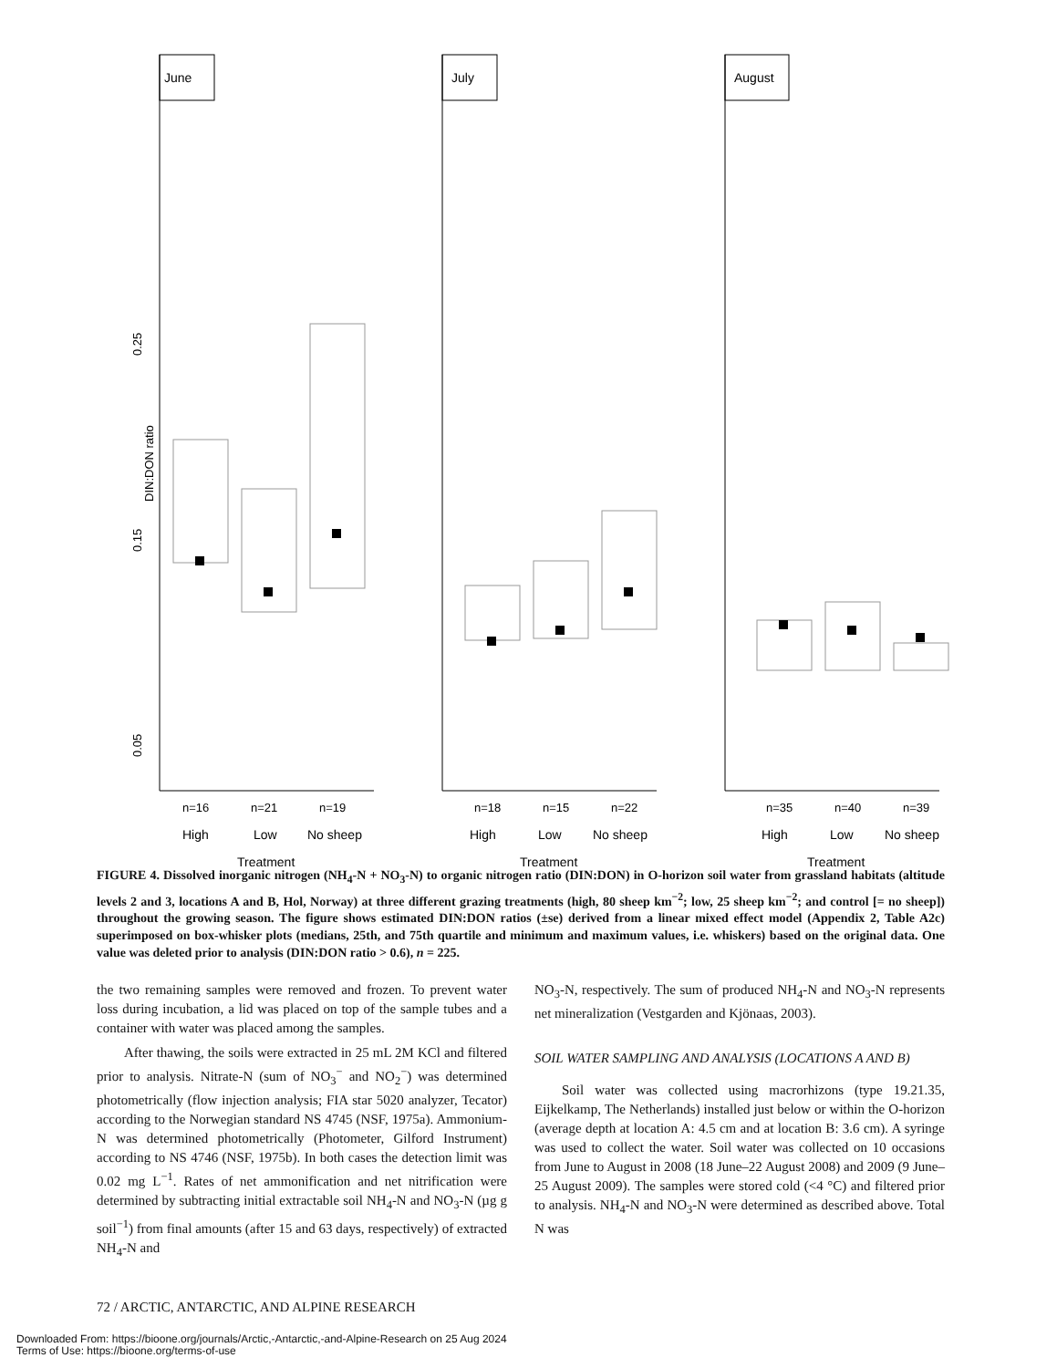June
July
August
n=16
n=21
n=19
n=18
n=15
n=22
n=35
n=40
n=39
High
Low
No sheep
High
Low
No sheep
High
Low
No sheep
Treatment
Treatment
Treatment
DIN:DON ratio
0.25
0.15
0.05
FIGURE 4. Dissolved inorganic nitrogen (NH<sub>4</sub>-N + NO<sub>3</sub>-N) to organic nitrogen ratio (DIN:DON) in O-horizon soil water from grassland habitats (altitude levels 2 and 3, locations A and B, Hol, Norway) at three different grazing treatments (high, 80 sheep km<sup>−2</sup>; low, 25 sheep km<sup>−2</sup>; and control [= no sheep]) throughout the growing season. The figure shows estimated DIN:DON ratios (±se) derived from a linear mixed effect model (Appendix 2, Table A2c) superimposed on box-whisker plots (medians, 25th, and 75th quartile and minimum and maximum values, i.e. whiskers) based on the original data. One value was deleted prior to analysis (DIN:DON ratio > 0.6), n = 225.
the two remaining samples were removed and frozen. To prevent water loss during incubation, a lid was placed on top of the sample tubes and a container with water was placed among the samples.
After thawing, the soils were extracted in 25 mL 2M KCl and filtered prior to analysis. Nitrate-N (sum of NO<sub>3</sub><sup>−</sup> and NO<sub>2</sub><sup>−</sup>) was determined photometrically (flow injection analysis; FIA star 5020 analyzer, Tecator) according to the Norwegian standard NS 4745 (NSF, 1975a). Ammonium-N was determined photometrically (Photometer, Gilford Instrument) according to NS 4746 (NSF, 1975b). In both cases the detection limit was 0.02 mg L<sup>−1</sup>. Rates of net ammonification and net nitrification were determined by subtracting initial extractable soil NH<sub>4</sub>-N and NO<sub>3</sub>-N (µg g soil<sup>−1</sup>) from final amounts (after 15 and 63 days, respectively) of extracted NH<sub>4</sub>-N and
NO<sub>3</sub>-N, respectively. The sum of produced NH<sub>4</sub>-N and NO<sub>3</sub>-N represents net mineralization (Vestgarden and Kjönaas, 2003).
SOIL WATER SAMPLING AND ANALYSIS (LOCATIONS A AND B)
Soil water was collected using macrorhizons (type 19.21.35, Eijkelkamp, The Netherlands) installed just below or within the O-horizon (average depth at location A: 4.5 cm and at location B: 3.6 cm). A syringe was used to collect the water. Soil water was collected on 10 occasions from June to August in 2008 (18 June–22 August 2008) and 2009 (9 June–25 August 2009). The samples were stored cold (<4 °C) and filtered prior to analysis. NH<sub>4</sub>-N and NO<sub>3</sub>-N were determined as described above. Total N was
72 / ARCTIC, ANTARCTIC, AND ALPINE RESEARCH
Downloaded From: https://bioone.org/journals/Arctic,-Antarctic,-and-Alpine-Research on 25 Aug 2024
Terms of Use: https://bioone.org/terms-of-use